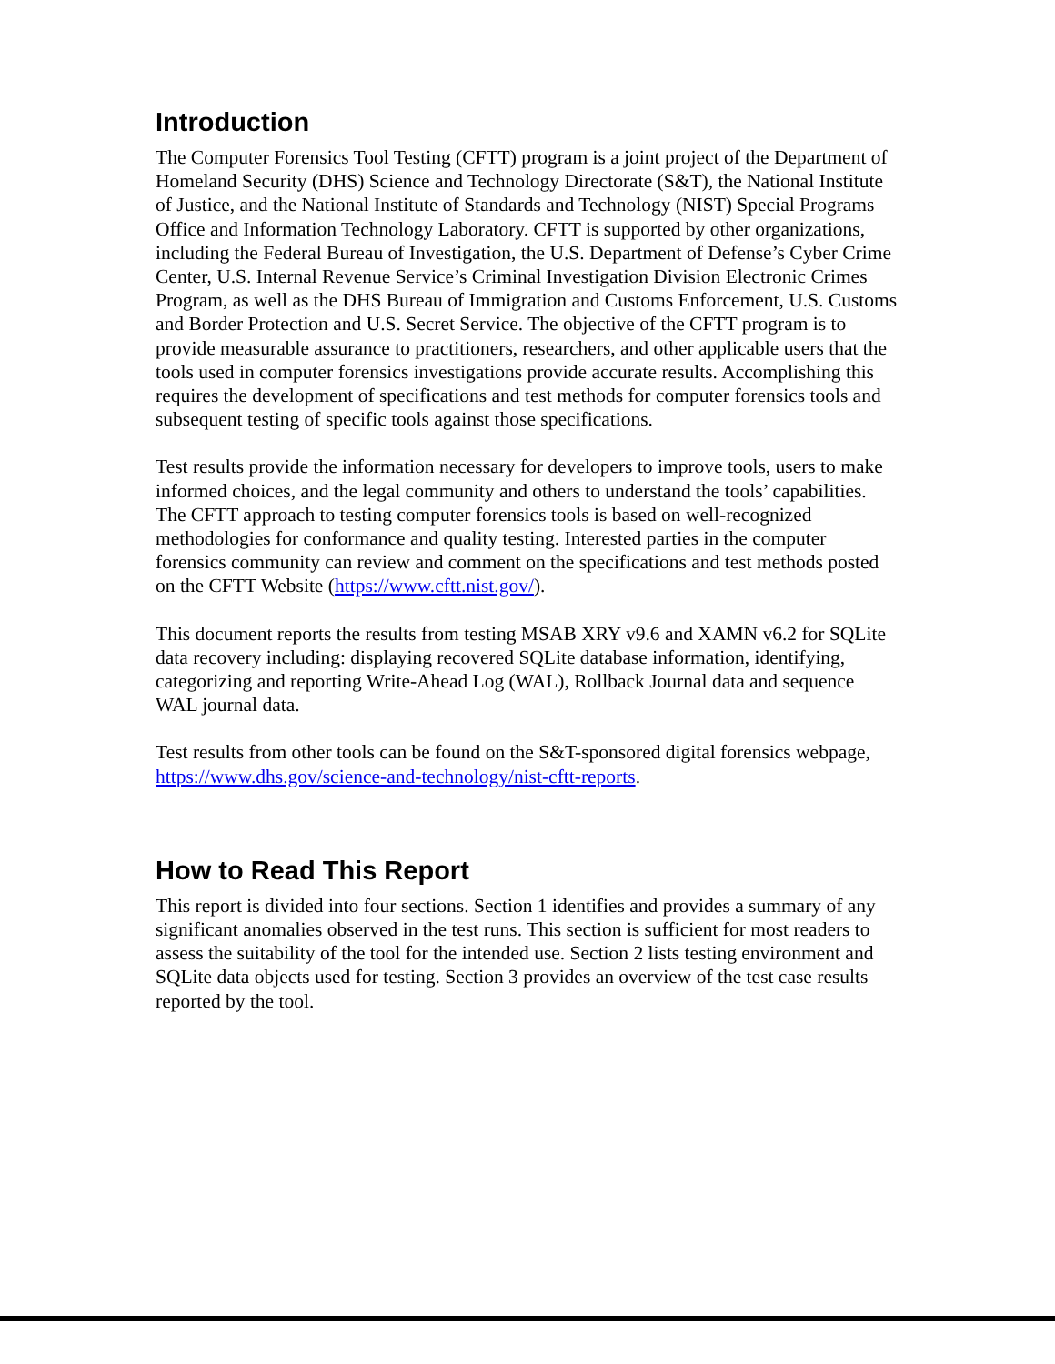Introduction
The Computer Forensics Tool Testing (CFTT) program is a joint project of the Department of Homeland Security (DHS) Science and Technology Directorate (S&T), the National Institute of Justice, and the National Institute of Standards and Technology (NIST) Special Programs Office and Information Technology Laboratory. CFTT is supported by other organizations, including the Federal Bureau of Investigation, the U.S. Department of Defense’s Cyber Crime Center, U.S. Internal Revenue Service’s Criminal Investigation Division Electronic Crimes Program, as well as the DHS Bureau of Immigration and Customs Enforcement, U.S. Customs and Border Protection and U.S. Secret Service. The objective of the CFTT program is to provide measurable assurance to practitioners, researchers, and other applicable users that the tools used in computer forensics investigations provide accurate results. Accomplishing this requires the development of specifications and test methods for computer forensics tools and subsequent testing of specific tools against those specifications.
Test results provide the information necessary for developers to improve tools, users to make informed choices, and the legal community and others to understand the tools’ capabilities. The CFTT approach to testing computer forensics tools is based on well-recognized methodologies for conformance and quality testing. Interested parties in the computer forensics community can review and comment on the specifications and test methods posted on the CFTT Website (https://www.cftt.nist.gov/).
This document reports the results from testing MSAB XRY v9.6 and XAMN v6.2 for SQLite data recovery including: displaying recovered SQLite database information, identifying, categorizing and reporting Write-Ahead Log (WAL), Rollback Journal data and sequence WAL journal data.
Test results from other tools can be found on the S&T-sponsored digital forensics webpage, https://www.dhs.gov/science-and-technology/nist-cftt-reports.
How to Read This Report
This report is divided into four sections. Section 1 identifies and provides a summary of any significant anomalies observed in the test runs. This section is sufficient for most readers to assess the suitability of the tool for the intended use. Section 2 lists testing environment and SQLite data objects used for testing. Section 3 provides an overview of the test case results reported by the tool.